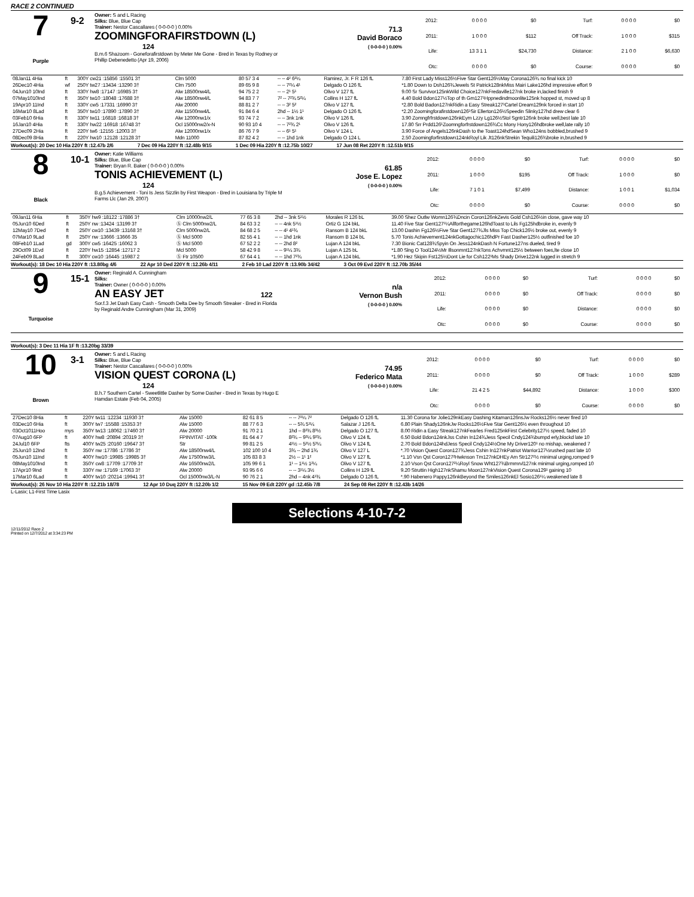RACE 2 CONTINUED
7
Purple
9-2
Owner: S and L Racing
Silks: Blue, Blue Cap
Trainer: Nestor Cascallares ( 0-0-0-0 ) 0.00%
ZOOMINGFORAFIRSTDOWN (L) 124
B.m.6 Shazoom - Goneforafirstdown by Meter Me Gone - Bred in Texas by Rodney or Phillip Debenedetto (Apr 19, 2006)
71.3
David Boraco
( 0-0-0-0 ) 0.00%
| 2012: | 0 0 0 0 | $0 | Turf: | 0 0 0 0 | $0 |
| 2011: | 1 0 0 0 | $112 | Off Track: | 1 0 0 0 | $315 |
| Life: | 13 3 1 1 | $24,730 | Distance: | 2 1 0 0 | $6,630 |
| Otc: | 0 0 0 0 | $0 | Course: | 0 0 0 0 | $0 |
| 08Jan11 4Hia | ft | 300Y cw21 :15856 :15501 3† | Clm 5000 | 80 57 3 4 | -- -- 4² 6²¼ | Ramirez, Jr. F R 126 fL | 7.80 First Lady Miss126½Five Star Gent126½May Corona126¾ no final kick 10 |
| 26Dec10 4Hia | wf | 250Y tw27 :13434 :13290 3† | Clm 7500 | 89 65 9 8 | -- -- 7²¼ 4¹ | Delgado O 126 fL | *1.80 Down to Dsh126¾Jewels St Patrick128nkMiss Mairi Lake126hd impressive effort 9 |
| 04Jun10 10Ind | ft | 330Y hw8 :17147 :16985 3† | Alw 18500nw4/L | 94 75 2 2 | -- -- 2¹ 5¹ | Olivo V 127 fL | 9.00 Sr Survivor125nkWild Choice127nkFredaville127nk broke in,lacked finish 9 |
| 07May1010Ind | ft | 350Y tw10 :18048 :17688 3† | Alw 18500nw4/L | 94 83 7 7 | 7² -- 7²¾ 5²¼ | Collins H 127 fL | 4.40 Bold Bdon127½Top of th Gm127¹Hppnedindmoonlite125nk hopped st, moved up 8 |
| 19Apr10 11Ind | ft | 330Y cw5 :17331 :16990 3† | Alw 20000 | 88 81 2 7 | -- -- 3² 5² | Olivo V 127 fL | *2.80 Bold Badon127nkRidin a Easy Streak127¹Cartel Dream129nk forced in start 10 |
| 16Mar10 8Lad | ft | 350Y tw10 :17890 :17890 3† | Alw 11500nw4/L | 91 84 6 4 | 2hd -- 1½ 1¹ | Delgado O 126 fL | *2.20 Zoomingforafirstdown126¹Sir Ellerton126½Speedin Slinky127hd drew clear 6 |
| 03Feb10 6Hia | ft | 330Y tw11 :16818 :16818 3† | Alw 12000nw1/x | 93 74 7 2 | -- -- 3nk 1nk | Olivo V 126 fL | 3.90 Zomngfrfrstdown126nkEym Lzzy Lg126½Stol Sgntr126nk broke well,best late 10 |
| 16Jan10 4Hia | ft | 330Y hw22 :16918 :16748 3† | Ocl 15000nw2/x-N | 90 93 10 4 | -- -- 7²¾ 2¹ | Olivo V 126 fL | 17.80 Srr Prdd126¹Zoomngforfrstdown126¾Cc Mony Hony126hdbroke well,late rally 10 |
| 27Dec09 2Hia | ft | 220Y tw6 :12155 :12003 3† | Alw 12000nw1/x | 86 76 7 9 | -- -- 6¹ 5¹ | Olivo V 124 L | 3.90 Force of Angels126nkDash to the Toast124hdSean Who124ns bobbled,brushed 9 |
| 08Dec09 8Hia | ft | 220Y hw10 :12128 :12128 3† | Mdn 11000 | 87 82 4 2 | -- -- 1hd 1nk | Delgado O 124 L | 2.50 Zoomingforfirstdown124nkRoyl Lik Jt126nkStrekin Tequili126¾broke in,brushed 9 |
Workout(s): 20 Dec 10 Hia 220Y ft :12.47b 2/6 7 Dec 09 Hia 220Y ft :12.48b 9/15 1 Dec 09 Hia 220Y ft :12.75b 10/27 17 Jun 08 Ret 220Y ft :12.51b 9/15
8
Black
10-1
Owner: Katie Williams
Silks: Blue, Blue Cap
Trainer: Bryan R. Baker ( 0-0-0-0 ) 0.00%
TONIS ACHIEVEMENT (L) 124
B.g.5 Achievement - Toni Is Jess Sizzlin by First Weapon - Bred in Louisiana by Triple M Farms Llc (Jan 29, 2007)
61.85
Jose E. Lopez
( 0-0-0-0 ) 0.00%
| 2012: | 0 0 0 0 | $0 | Turf: | 0 0 0 0 | $0 |
| 2011: | 1 0 0 0 | $195 | Off Track: | 1 0 0 0 | $0 |
| Life: | 7 1 0 1 | $7,499 | Distance: | 1 0 0 1 | $1,034 |
| Otc: | 0 0 0 0 | $0 | Course: | 0 0 0 0 | $0 |
| 09Jan11 6Hia | ft | 350Y hw9 :18122 :17886 3† | Clm 10000nw2/L | 77 65 3 8 | 2hd -- 3nk 5¹½ | Morales R 126 bL | 39.00 Shez Outlw Womn126¾Dncin Coron126nkZevis Gold Csh126½in close, gave way 10 |
| 05Jun10 6Ded | ft | 250Y nw :13424 :13199 3† | Ⓢ Clm 5000nw2/L | 84 63 3 2 | -- -- 4nk 5¹½ | Ortiz G 124 bkL | 11.40 Five Star Gent127¹¼Allforthegame126hdToast to Lils Fg125hdbroke in, evenly 9 |
| 12May10 7Ded | ft | 250Y cw10 :13439 :13168 3† | Clm 5000nw2/L | 84 68 2 5 | -- -- 4¹ 4¹¾ | Ransom B 124 bkL | 13.00 Dashin Fg126½Five Star Gent127¾Jls Miss Top Chick126½ broke out, evenly 9 |
| 07Mar10 9Lad | ft | 250Y nw :13666 :13666 35 | Ⓢ Mcl 5000 | 82 55 4 1 | -- -- 1hd 1nk | Ransom B 124 bL | 5.70 Tonis Achievement124nkGottagochic126hdPr Fast Dasher125½ outfinished foe 10 |
| 08Feb10 1Lad | gd | 300Y cw5 :16425 :16062 3 | Ⓢ Mcl 5000 | 67 52 2 2 | -- -- 2hd 8² | Lujan A 124 bkL | 7.30 Bionic Cat128¾Spyin On Jess124nkDash N Fortune127ns dueled, tired 9 |
| 29Oct09 1Evd | ft | 220Y hw15 :12854 :12717 2 | Mcl 5000 | 58 42 9 8 | -- -- 9¹¼ 3¾ | Lujan A 125 bL | *1.80 Slng O Tool124½Mr Illsonmnt127nkTons Achvmnt125½ between foes,lte close 10 |
| 24Feb09 8Lad | ft | 300Y cw10 :16445 :15987 2 | Ⓢ Ftr 10500 | 67 64 4 1 | -- -- 1hd 7²¾ | Lujan A 124 bkL | *1.90 Hez Skipin Fst125½Dont Lie for Csh122¹Ms Shady Drive122nk lugged in stretch 9 |
Workout(s): 18 Dec 10 Hia 220Y ft :13.80bg 4/6 22 Apr 10 Ded 220Y ft :12.26b 4/11 2 Feb 10 Lad 220Y ft :13.90b 34/42 3 Oct 09 Evd 220Y ft :12.70b 35/44
9
Turquoise
15-1
Owner: Reginald A. Cunningham
Silks:
Trainer: Owner ( 0-0-0-0 ) 0.00%
AN EASY JET 122
Sor.f.3 Jet Dash Easy Cash - Smooth Delta Dee by Smooth Streaker - Bred in Florida by Reginald Andre Cunningham (Mar 31, 2009)
n/a
Vernon Bush
( 0-0-0-0 ) 0.00%
| 2012: | 0 0 0 0 | $0 | Turf: | 0 0 0 0 | $0 |
| 2011: | 0 0 0 0 | $0 | Off Track: | 0 0 0 0 | $0 |
| Life: | 0 0 0 0 | $0 | Distance: | 0 0 0 0 | $0 |
| Otc: | 0 0 0 0 | $0 | Course: | 0 0 0 0 | $0 |
Workout(s): 3 Dec 11 Hia 1F ft :13.20bg 33/39
10
Brown
3-1
Owner: S and L Racing
Silks: Blue, Blue Cap
Trainer: Nestor Cascallares ( 0-0-0-0 ) 0.00%
VISION QUEST CORONA (L) 124
B.h.7 Southern Cartel - Sweetlittle Dasher by Some Dasher - Bred in Texas by Hugo E Hamdan Estate (Feb 04, 2005)
74.95
Federico Mata
( 0-0-0-0 ) 0.00%
| 2012: | 0 0 0 0 | $0 | Turf: | 0 0 0 0 | $0 |
| 2011: | 0 0 0 0 | $0 | Off Track: | 1 0 0 0 | $289 |
| Life: | 21 4 2 5 | $44,892 | Distance: | 1 0 0 0 | $300 |
| Otc: | 0 0 0 0 | $0 | Course: | 0 0 0 0 | $0 |
| 27Dec10 8Hia | ft | 220Y tw11 :12234 :11930 3† | Alw 15000 | 82 61 8 5 | -- -- 7²¼ 7² | Delgado O 126 fL | 11.30 Corona for Jolie129nkEasy Dashing Kitaman126nsJw Rocks126½ never fired 10 |
| 03Dec10 6Hia | ft | 300Y tw7 :15588 :15353 3† | Alw 15000 | 88 77 6 3 | -- -- 5¾ 5¹¼ | Salazar J 126 fL | 6.80 Plain Shady126nkJw Rocks126½Five Star Gent126½ even throughout 10 |
| 03Oct1011Hoo | mys | 350Y tw13 :18062 :17460 3† | Alw 20000 | 91 70 2 1 | 1hd -- 8²¾ 8³½ | Delgado O 127 fL | 8.00 Ridin a Easy Streak127nkFearles Fred125nkFirst Celebrity127½ speed, faded 10 |
| 07Aug10 6FP | ft | 400Y hw8 :20894 :20319 3† | FPINVITAT -100k | 81 64 4 7 | 8²¾ -- 9³¼ 9³¾ | Olivo V 124 fL | 6.50 Bold Bdon124nkJss Cshin In124¾Jess Specil Cndy124¾bumpd erly,blockd late 10 |
| 24Jul10 6FP | fts | 400Y tw25 :20160 :19647 3† | Str | 99 81 2 5 | 4¹½ -- 5²½ 5³¼ | Olivo V 124 fL | 2.70 Bold Bdon124hdJess Specil Cndy124½One My Driver120¹ no mishap, weakened 7 |
| 25Jun10 12Ind | ft | 350Y nw :17786 :17786 3† | Alw 18500nw4/L | 102 100 10 4 | 3¾ -- 2hd 1¾ | Olivo V 127 L | *.70 Vision Quest Coron127¾Jess Cshin In127nkPatriot Warrior127½rushed past late 10 |
| 05Jun10 11Ind | ft | 400Y hw10 :19985 :19985 3† | Alw 17500nw3/L | 105 83 8 3 | 2½ -- 1¹ 1² | Olivo V 127 fL | *1.10 Vsn Qst Coron127²Hwknson Tm127nkDHEy Am Str127²½ minimal urging,romped 9 |
| 08May1010Ind | ft | 350Y cw8 :17709 :17709 3† | Alw 16500nw2/L | 105 99 6 1 | 1¹ -- 1¹½ 1²¼ | Olivo V 127 fL | 2.10 Vson Qst Coron127²¼Royl Snow Wht127¾Brmmrvl127nk minimal urging,romped 10 |
| 17Apr10 9Ind | ft | 330Y nw :17169 :17063 3† | Alw 20000 | 93 95 6 6 | -- -- 3¹¼ 3½ | Collins H 129 fL | 9.20 Struttin High127nkShamu Moon127nkVision Quest Corona129¹ gaining 10 |
| 17Mar10 6Lad | ft | 400Y tw10 :20214 :19941 3† | Ocl 15000nw3/L-N | 90 76 2 1 | 2hd -- 4nk 4¹¾ | Delgado O 126 fL | *.90 Habenero Pappy126nkBeyond the Smiles126nkEl Sosio126¹¼ weakened late 8 |
Workout(s): 26 Nov 10 Hia 220Y ft :12.21b 18/78 12 Apr 10 Duq 220Y ft :12.20b 1/2 15 Nov 09 Edt 220Y gd :12.45b 7/8 24 Sep 08 Ret 220Y ft :12.43b 14/26
L-Lasix; L1-First Time Lasix
Selections 4-10-7-2
12/11/2012 Race 2
Printed on 12/7/2012 at 3:34:23 PM